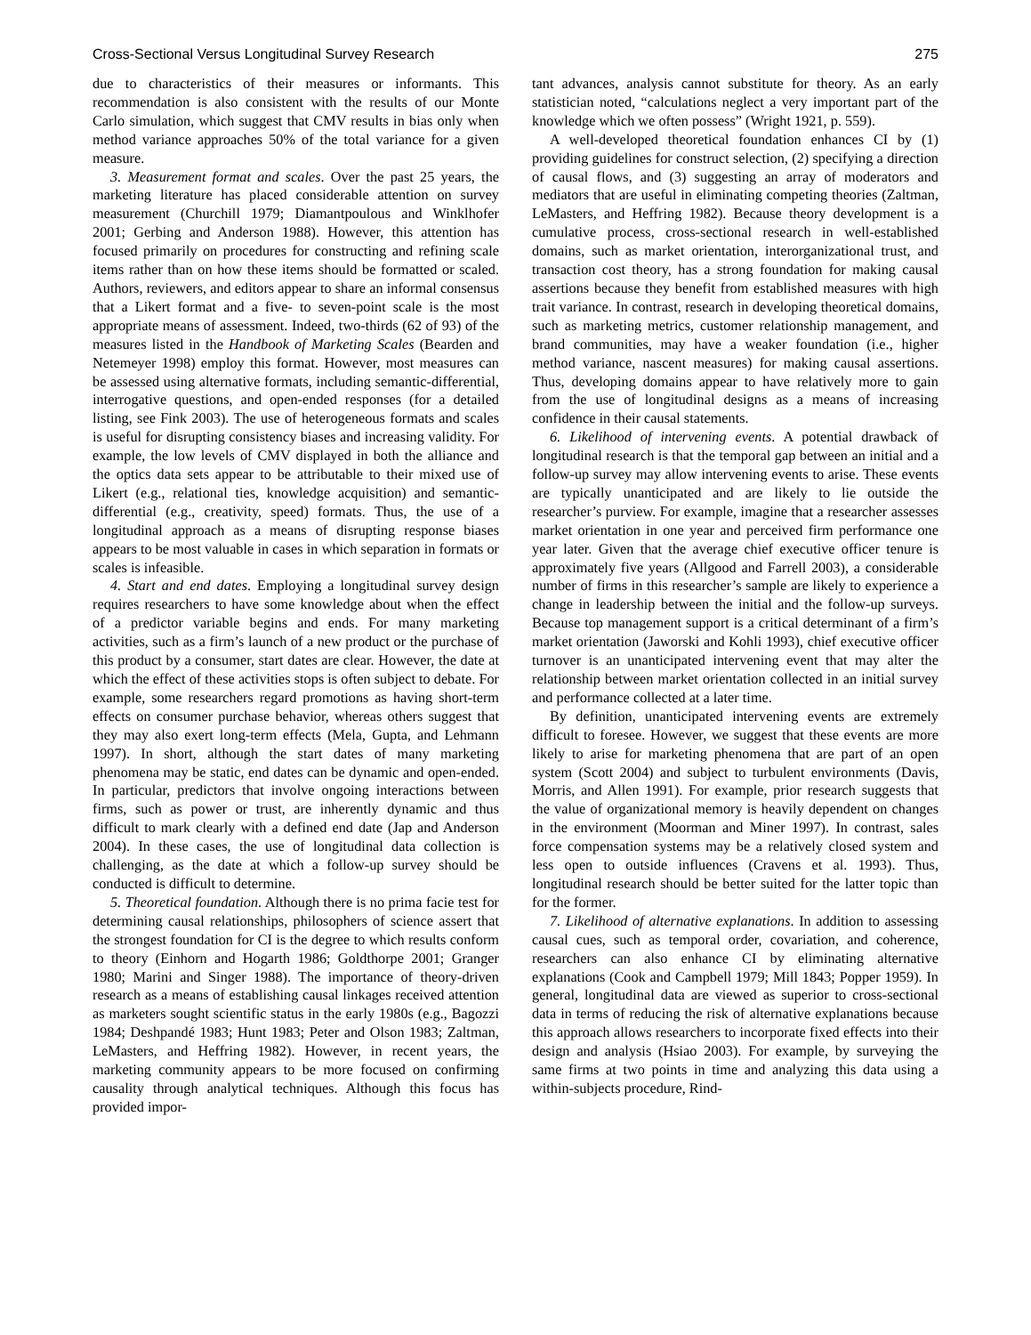Cross-Sectional Versus Longitudinal Survey Research 275
due to characteristics of their measures or informants. This recommendation is also consistent with the results of our Monte Carlo simulation, which suggest that CMV results in bias only when method variance approaches 50% of the total variance for a given measure.
3. Measurement format and scales. Over the past 25 years, the marketing literature has placed considerable attention on survey measurement (Churchill 1979; Diamantpoulous and Winklhofer 2001; Gerbing and Anderson 1988). However, this attention has focused primarily on procedures for constructing and refining scale items rather than on how these items should be formatted or scaled. Authors, reviewers, and editors appear to share an informal consensus that a Likert format and a five- to seven-point scale is the most appropriate means of assessment. Indeed, two-thirds (62 of 93) of the measures listed in the Handbook of Marketing Scales (Bearden and Netemeyer 1998) employ this format. However, most measures can be assessed using alternative formats, including semantic-differential, interrogative questions, and open-ended responses (for a detailed listing, see Fink 2003). The use of heterogeneous formats and scales is useful for disrupting consistency biases and increasing validity. For example, the low levels of CMV displayed in both the alliance and the optics data sets appear to be attributable to their mixed use of Likert (e.g., relational ties, knowledge acquisition) and semantic-differential (e.g., creativity, speed) formats. Thus, the use of a longitudinal approach as a means of disrupting response biases appears to be most valuable in cases in which separation in formats or scales is infeasible.
4. Start and end dates. Employing a longitudinal survey design requires researchers to have some knowledge about when the effect of a predictor variable begins and ends. For many marketing activities, such as a firm’s launch of a new product or the purchase of this product by a consumer, start dates are clear. However, the date at which the effect of these activities stops is often subject to debate. For example, some researchers regard promotions as having short-term effects on consumer purchase behavior, whereas others suggest that they may also exert long-term effects (Mela, Gupta, and Lehmann 1997). In short, although the start dates of many marketing phenomena may be static, end dates can be dynamic and open-ended. In particular, predictors that involve ongoing interactions between firms, such as power or trust, are inherently dynamic and thus difficult to mark clearly with a defined end date (Jap and Anderson 2004). In these cases, the use of longitudinal data collection is challenging, as the date at which a follow-up survey should be conducted is difficult to determine.
5. Theoretical foundation. Although there is no prima facie test for determining causal relationships, philosophers of science assert that the strongest foundation for CI is the degree to which results conform to theory (Einhorn and Hogarth 1986; Goldthorpe 2001; Granger 1980; Marini and Singer 1988). The importance of theory-driven research as a means of establishing causal linkages received attention as marketers sought scientific status in the early 1980s (e.g., Bagozzi 1984; Deshpandé 1983; Hunt 1983; Peter and Olson 1983; Zaltman, LeMasters, and Heffring 1982). However, in recent years, the marketing community appears to be more focused on confirming causality through analytical techniques. Although this focus has provided impor-
tant advances, analysis cannot substitute for theory. As an early statistician noted, “calculations neglect a very important part of the knowledge which we often possess” (Wright 1921, p. 559).
A well-developed theoretical foundation enhances CI by (1) providing guidelines for construct selection, (2) specifying a direction of causal flows, and (3) suggesting an array of moderators and mediators that are useful in eliminating competing theories (Zaltman, LeMasters, and Heffring 1982). Because theory development is a cumulative process, cross-sectional research in well-established domains, such as market orientation, interorganizational trust, and transaction cost theory, has a strong foundation for making causal assertions because they benefit from established measures with high trait variance. In contrast, research in developing theoretical domains, such as marketing metrics, customer relationship management, and brand communities, may have a weaker foundation (i.e., higher method variance, nascent measures) for making causal assertions. Thus, developing domains appear to have relatively more to gain from the use of longitudinal designs as a means of increasing confidence in their causal statements.
6. Likelihood of intervening events. A potential drawback of longitudinal research is that the temporal gap between an initial and a follow-up survey may allow intervening events to arise. These events are typically unanticipated and are likely to lie outside the researcher’s purview. For example, imagine that a researcher assesses market orientation in one year and perceived firm performance one year later. Given that the average chief executive officer tenure is approximately five years (Allgood and Farrell 2003), a considerable number of firms in this researcher’s sample are likely to experience a change in leadership between the initial and the follow-up surveys. Because top management support is a critical determinant of a firm’s market orientation (Jaworski and Kohli 1993), chief executive officer turnover is an unanticipated intervening event that may alter the relationship between market orientation collected in an initial survey and performance collected at a later time.
By definition, unanticipated intervening events are extremely difficult to foresee. However, we suggest that these events are more likely to arise for marketing phenomena that are part of an open system (Scott 2004) and subject to turbulent environments (Davis, Morris, and Allen 1991). For example, prior research suggests that the value of organizational memory is heavily dependent on changes in the environment (Moorman and Miner 1997). In contrast, sales force compensation systems may be a relatively closed system and less open to outside influences (Cravens et al. 1993). Thus, longitudinal research should be better suited for the latter topic than for the former.
7. Likelihood of alternative explanations. In addition to assessing causal cues, such as temporal order, covariation, and coherence, researchers can also enhance CI by eliminating alternative explanations (Cook and Campbell 1979; Mill 1843; Popper 1959). In general, longitudinal data are viewed as superior to cross-sectional data in terms of reducing the risk of alternative explanations because this approach allows researchers to incorporate fixed effects into their design and analysis (Hsiao 2003). For example, by surveying the same firms at two points in time and analyzing this data using a within-subjects procedure, Rind-